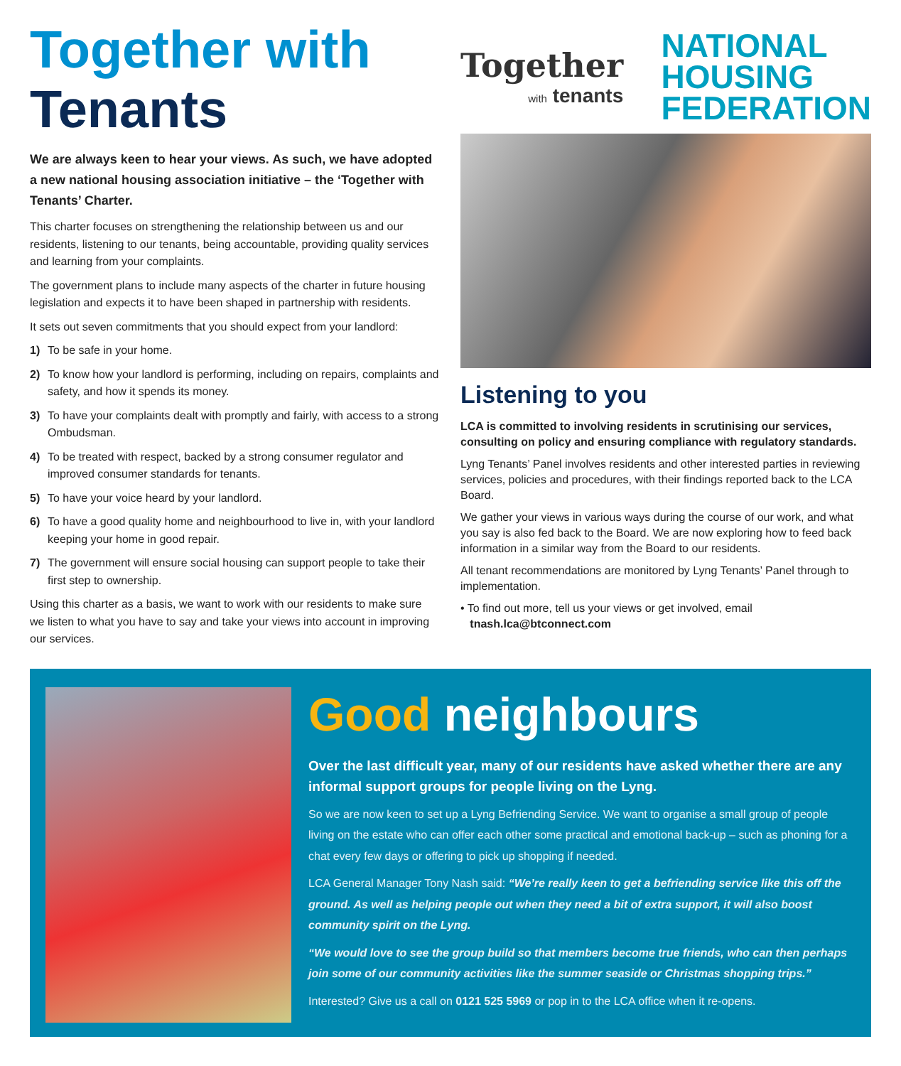Together with
Tenants
We are always keen to hear your views. As such, we have adopted a new national housing association initiative – the ‘Together with Tenants’ Charter.
This charter focuses on strengthening the relationship between us and our residents, listening to our tenants, being accountable, providing quality services and learning from your complaints.
The government plans to include many aspects of the charter in future housing legislation and expects it to have been shaped in partnership with residents.
It sets out seven commitments that you should expect from your landlord:
1) To be safe in your home.
2) To know how your landlord is performing, including on repairs, complaints and safety, and how it spends its money.
3) To have your complaints dealt with promptly and fairly, with access to a strong Ombudsman.
4) To be treated with respect, backed by a strong consumer regulator and improved consumer standards for tenants.
5) To have your voice heard by your landlord.
6) To have a good quality home and neighbourhood to live in, with your landlord keeping your home in good repair.
7) The government will ensure social housing can support people to take their first step to ownership.
Using this charter as a basis, we want to work with our residents to make sure we listen to what you have to say and take your views into account in improving our services.
Together
with tenants
NATIONAL
HOUSING
FEDERATION
Listening to you
LCA is committed to involving residents in scrutinising our services, consulting on policy and ensuring compliance with regulatory standards.
Lyng Tenants’ Panel involves residents and other interested parties in reviewing services, policies and procedures, with their findings reported back to the LCA Board.
We gather your views in various ways during the course of our work, and what you say is also fed back to the Board. We are now exploring how to feed back information in a similar way from the Board to our residents.
All tenant recommendations are monitored by Lyng Tenants’ Panel through to implementation.
• To find out more, tell us your views or get involved, email
tnash.lca@btconnect.com
Good neighbours
Over the last difficult year, many of our residents have asked whether there are any informal support groups for people living on the Lyng.
So we are now keen to set up a Lyng Befriending Service. We want to organise a small group of people living on the estate who can offer each other some practical and emotional back-up – such as phoning for a chat every few days or offering to pick up shopping if needed.
LCA General Manager Tony Nash said: “We’re really keen to get a befriending service like this off the ground. As well as helping people out when they need a bit of extra support, it will also boost community spirit on the Lyng.
“We would love to see the group build so that members become true friends, who can then perhaps join some of our community activities like the summer seaside or Christmas shopping trips.”
Interested? Give us a call on 0121 525 5969 or pop in to the LCA office when it re-opens.